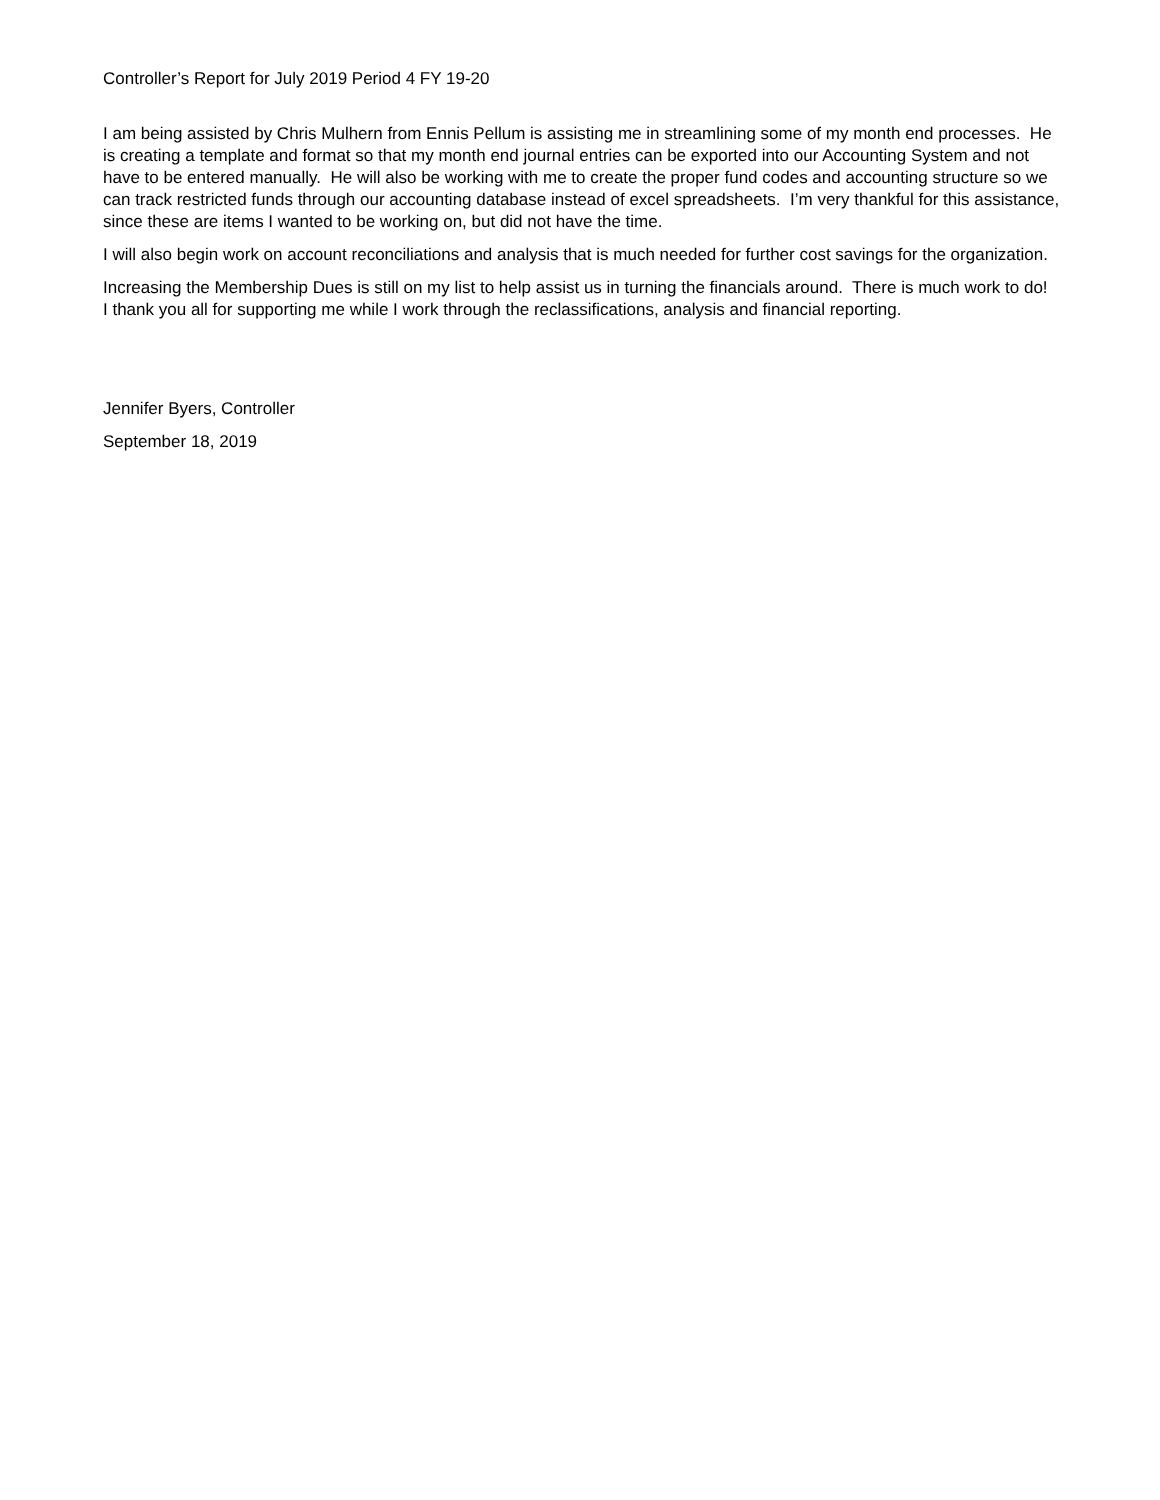Controller’s Report for July 2019 Period 4 FY 19-20
I am being assisted by Chris Mulhern from Ennis Pellum is assisting me in streamlining some of my month end processes. He is creating a template and format so that my month end journal entries can be exported into our Accounting System and not have to be entered manually. He will also be working with me to create the proper fund codes and accounting structure so we can track restricted funds through our accounting database instead of excel spreadsheets. I’m very thankful for this assistance, since these are items I wanted to be working on, but did not have the time.
I will also begin work on account reconciliations and analysis that is much needed for further cost savings for the organization.
Increasing the Membership Dues is still on my list to help assist us in turning the financials around. There is much work to do! I thank you all for supporting me while I work through the reclassifications, analysis and financial reporting.
Jennifer Byers, Controller
September 18, 2019